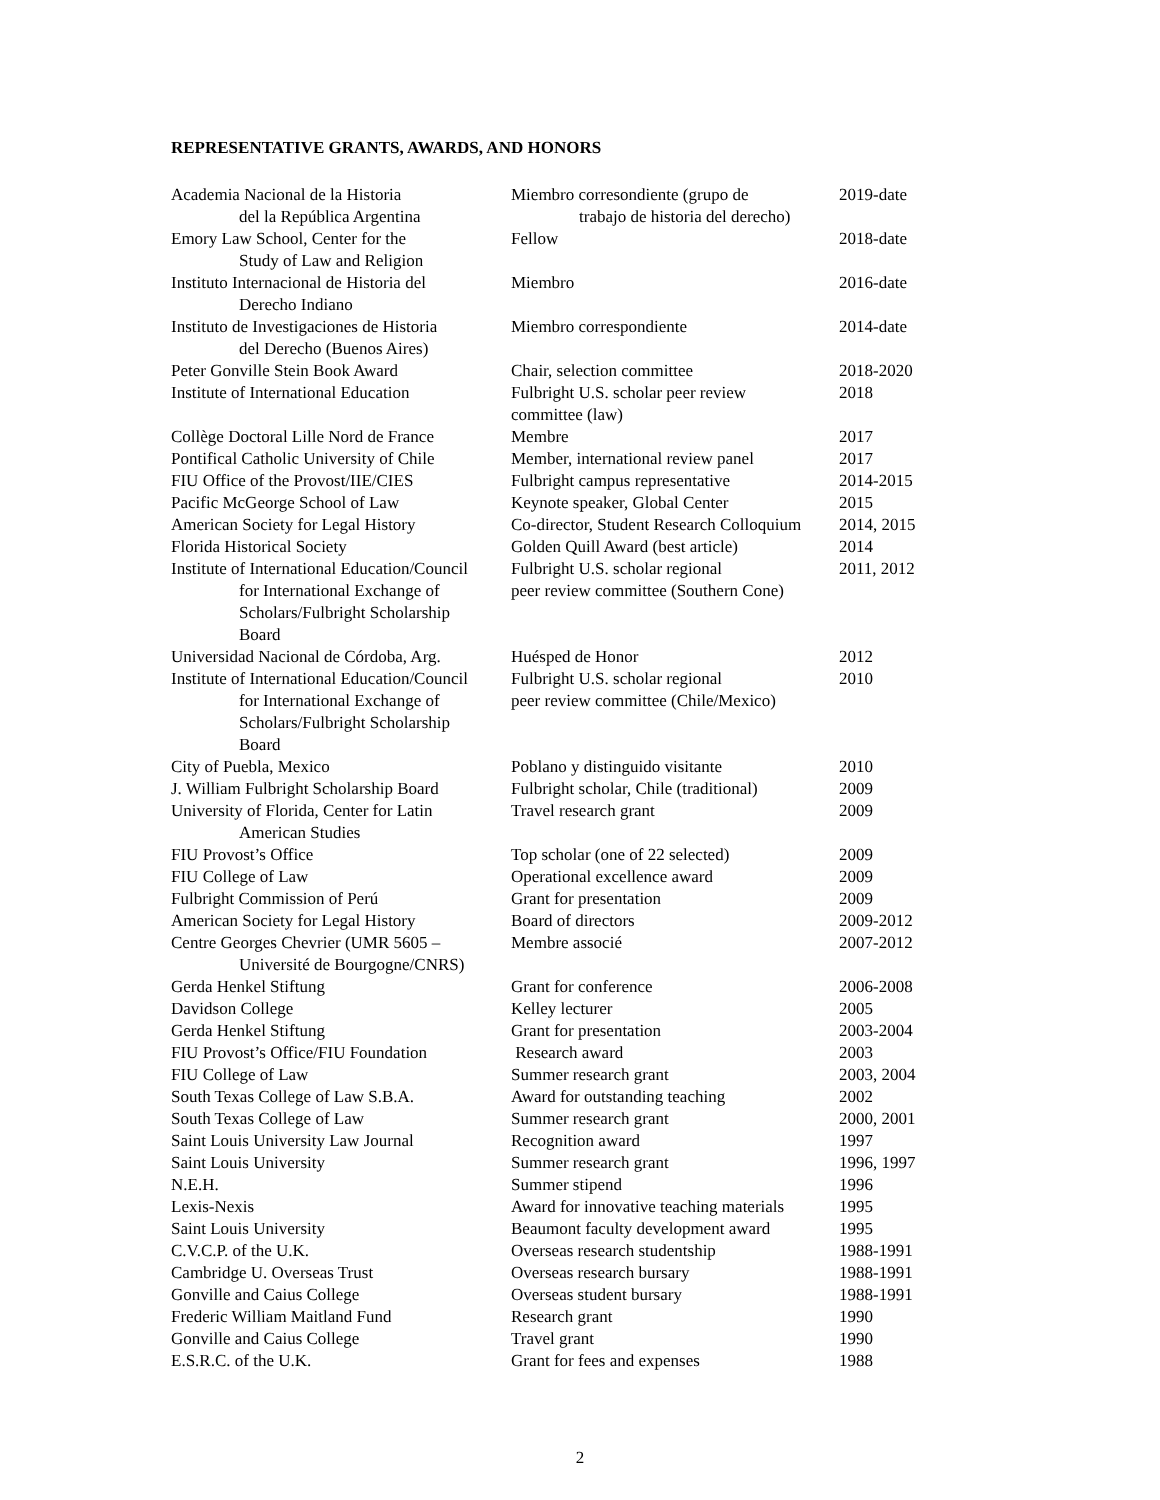REPRESENTATIVE GRANTS, AWARDS, AND HONORS
| Academia Nacional de la Historia del la República Argentina | Miembro corresondiente (grupo de trabajo de historia del derecho) | 2019-date |
| Emory Law School, Center for the Study of Law and Religion | Fellow | 2018-date |
| Instituto Internacional de Historia del Derecho Indiano | Miembro | 2016-date |
| Instituto de Investigaciones de Historia del Derecho (Buenos Aires) | Miembro correspondiente | 2014-date |
| Peter Gonville Stein Book Award | Chair, selection committee | 2018-2020 |
| Institute of International Education | Fulbright U.S. scholar peer review committee (law) | 2018 |
| Collège Doctoral Lille Nord de France | Membre | 2017 |
| Pontifical Catholic University of Chile | Member, international review panel | 2017 |
| FIU Office of the Provost/IIE/CIES | Fulbright campus representative | 2014-2015 |
| Pacific McGeorge School of Law | Keynote speaker, Global Center | 2015 |
| American Society for Legal History | Co-director, Student Research Colloquium | 2014, 2015 |
| Florida Historical Society | Golden Quill Award (best article) | 2014 |
| Institute of International Education/Council for International Exchange of Scholars/Fulbright Scholarship Board | Fulbright U.S. scholar regional peer review committee (Southern Cone) | 2011, 2012 |
| Universidad Nacional de Córdoba, Arg. | Huésped de Honor | 2012 |
| Institute of International Education/Council for International Exchange of Scholars/Fulbright Scholarship Board | Fulbright U.S. scholar regional peer review committee (Chile/Mexico) | 2010 |
| City of Puebla, Mexico | Poblano y distinguido visitante | 2010 |
| J. William Fulbright Scholarship Board | Fulbright scholar, Chile (traditional) | 2009 |
| University of Florida, Center for Latin American Studies | Travel research grant | 2009 |
| FIU Provost’s Office | Top scholar (one of 22 selected) | 2009 |
| FIU College of Law | Operational excellence award | 2009 |
| Fulbright Commission of Perú | Grant for presentation | 2009 |
| American Society for Legal History | Board of directors | 2009-2012 |
| Centre Georges Chevrier (UMR 5605 – Université de Bourgogne/CNRS) | Membre associé | 2007-2012 |
| Gerda Henkel Stiftung | Grant for conference | 2006-2008 |
| Davidson College | Kelley lecturer | 2005 |
| Gerda Henkel Stiftung | Grant for presentation | 2003-2004 |
| FIU Provost’s Office/FIU Foundation | Research award | 2003 |
| FIU College of Law | Summer research grant | 2003, 2004 |
| South Texas College of Law S.B.A. | Award for outstanding teaching | 2002 |
| South Texas College of Law | Summer research grant | 2000, 2001 |
| Saint Louis University Law Journal | Recognition award | 1997 |
| Saint Louis University | Summer research grant | 1996, 1997 |
| N.E.H. | Summer stipend | 1996 |
| Lexis-Nexis | Award for innovative teaching materials | 1995 |
| Saint Louis University | Beaumont faculty development award | 1995 |
| C.V.C.P. of the U.K. | Overseas research studentship | 1988-1991 |
| Cambridge U. Overseas Trust | Overseas research bursary | 1988-1991 |
| Gonville and Caius College | Overseas student bursary | 1988-1991 |
| Frederic William Maitland Fund | Research grant | 1990 |
| Gonville and Caius College | Travel grant | 1990 |
| E.S.R.C. of the U.K. | Grant for fees and expenses | 1988 |
2